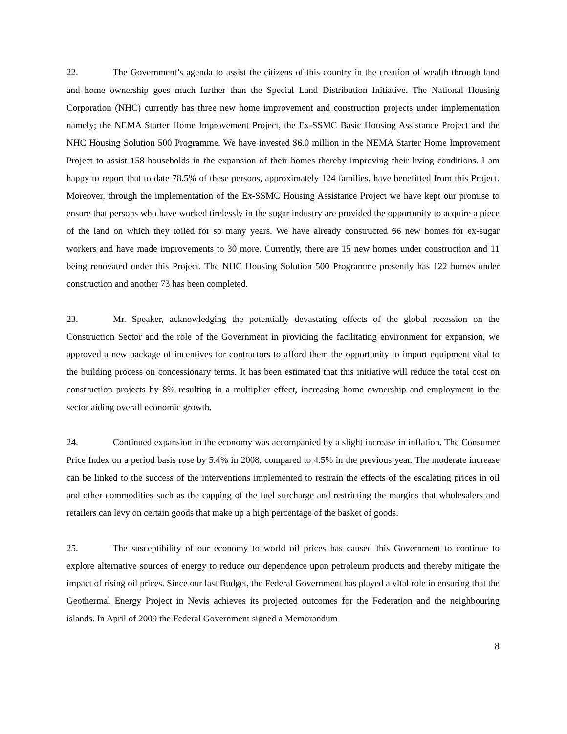22. The Government’s agenda to assist the citizens of this country in the creation of wealth through land and home ownership goes much further than the Special Land Distribution Initiative. The National Housing Corporation (NHC) currently has three new home improvement and construction projects under implementation namely; the NEMA Starter Home Improvement Project, the Ex-SSMC Basic Housing Assistance Project and the NHC Housing Solution 500 Programme. We have invested $6.0 million in the NEMA Starter Home Improvement Project to assist 158 households in the expansion of their homes thereby improving their living conditions. I am happy to report that to date 78.5% of these persons, approximately 124 families, have benefitted from this Project. Moreover, through the implementation of the Ex-SSMC Housing Assistance Project we have kept our promise to ensure that persons who have worked tirelessly in the sugar industry are provided the opportunity to acquire a piece of the land on which they toiled for so many years. We have already constructed 66 new homes for ex-sugar workers and have made improvements to 30 more. Currently, there are 15 new homes under construction and 11 being renovated under this Project. The NHC Housing Solution 500 Programme presently has 122 homes under construction and another 73 has been completed.
23. Mr. Speaker, acknowledging the potentially devastating effects of the global recession on the Construction Sector and the role of the Government in providing the facilitating environment for expansion, we approved a new package of incentives for contractors to afford them the opportunity to import equipment vital to the building process on concessionary terms. It has been estimated that this initiative will reduce the total cost on construction projects by 8% resulting in a multiplier effect, increasing home ownership and employment in the sector aiding overall economic growth.
24. Continued expansion in the economy was accompanied by a slight increase in inflation. The Consumer Price Index on a period basis rose by 5.4% in 2008, compared to 4.5% in the previous year. The moderate increase can be linked to the success of the interventions implemented to restrain the effects of the escalating prices in oil and other commodities such as the capping of the fuel surcharge and restricting the margins that wholesalers and retailers can levy on certain goods that make up a high percentage of the basket of goods.
25. The susceptibility of our economy to world oil prices has caused this Government to continue to explore alternative sources of energy to reduce our dependence upon petroleum products and thereby mitigate the impact of rising oil prices. Since our last Budget, the Federal Government has played a vital role in ensuring that the Geothermal Energy Project in Nevis achieves its projected outcomes for the Federation and the neighbouring islands. In April of 2009 the Federal Government signed a Memorandum
8